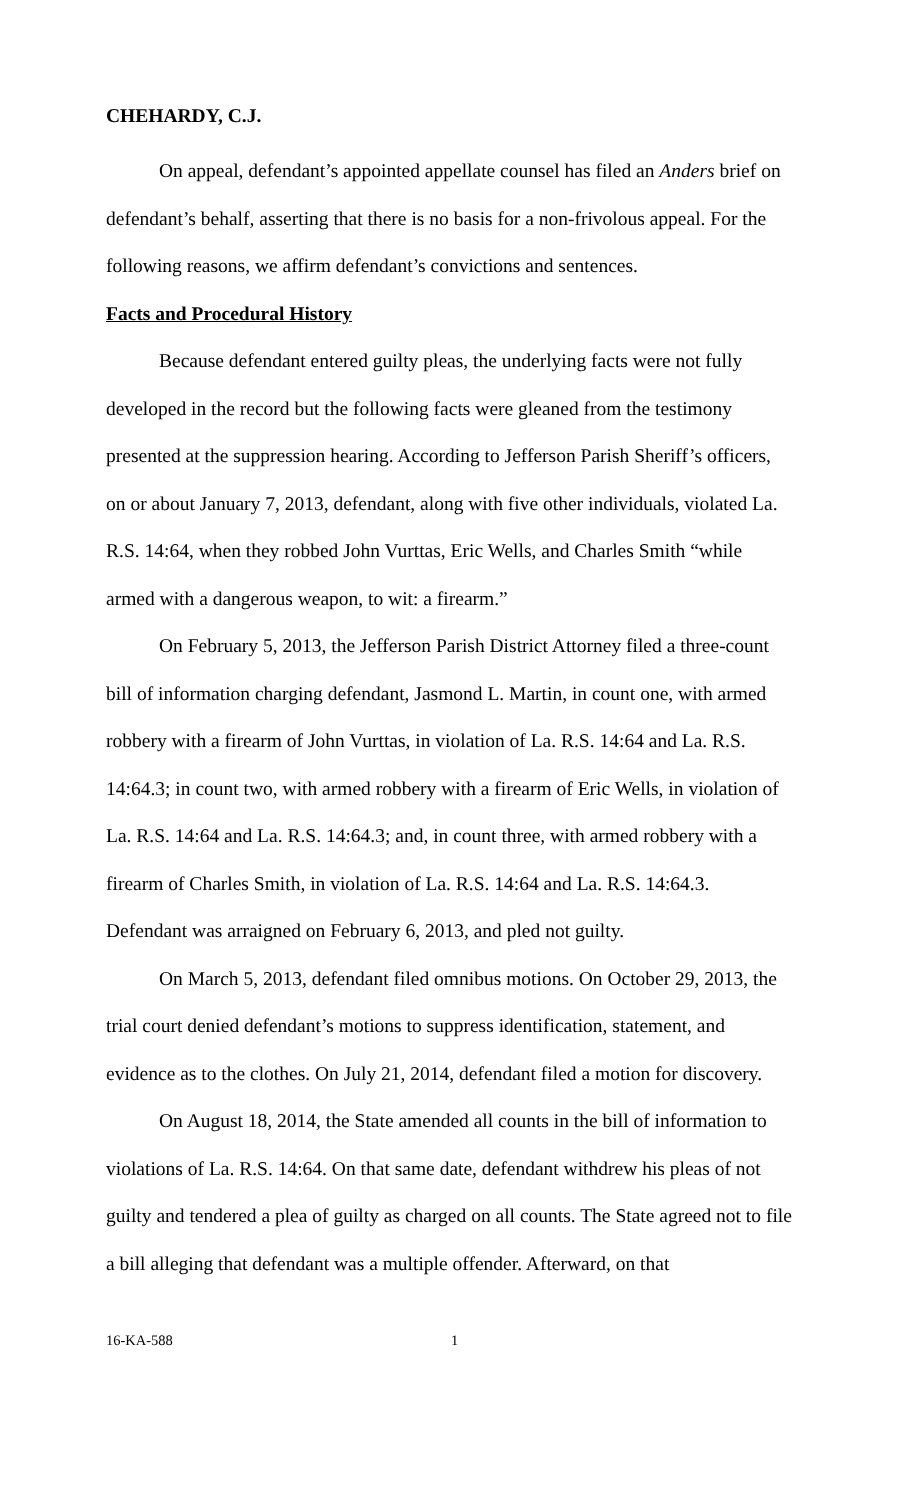CHEHARDY, C.J.
On appeal, defendant’s appointed appellate counsel has filed an Anders brief on defendant’s behalf, asserting that there is no basis for a non-frivolous appeal. For the following reasons, we affirm defendant’s convictions and sentences.
Facts and Procedural History
Because defendant entered guilty pleas, the underlying facts were not fully developed in the record but the following facts were gleaned from the testimony presented at the suppression hearing. According to Jefferson Parish Sheriff’s officers, on or about January 7, 2013, defendant, along with five other individuals, violated La. R.S. 14:64, when they robbed John Vurttas, Eric Wells, and Charles Smith “while armed with a dangerous weapon, to wit: a firearm.”
On February 5, 2013, the Jefferson Parish District Attorney filed a three-count bill of information charging defendant, Jasmond L. Martin, in count one, with armed robbery with a firearm of John Vurttas, in violation of La. R.S. 14:64 and La. R.S. 14:64.3; in count two, with armed robbery with a firearm of Eric Wells, in violation of La. R.S. 14:64 and La. R.S. 14:64.3; and, in count three, with armed robbery with a firearm of Charles Smith, in violation of La. R.S. 14:64 and La. R.S. 14:64.3. Defendant was arraigned on February 6, 2013, and pled not guilty.
On March 5, 2013, defendant filed omnibus motions. On October 29, 2013, the trial court denied defendant’s motions to suppress identification, statement, and evidence as to the clothes. On July 21, 2014, defendant filed a motion for discovery.
On August 18, 2014, the State amended all counts in the bill of information to violations of La. R.S. 14:64. On that same date, defendant withdrew his pleas of not guilty and tendered a plea of guilty as charged on all counts. The State agreed not to file a bill alleging that defendant was a multiple offender. Afterward, on that
16-KA-588 1